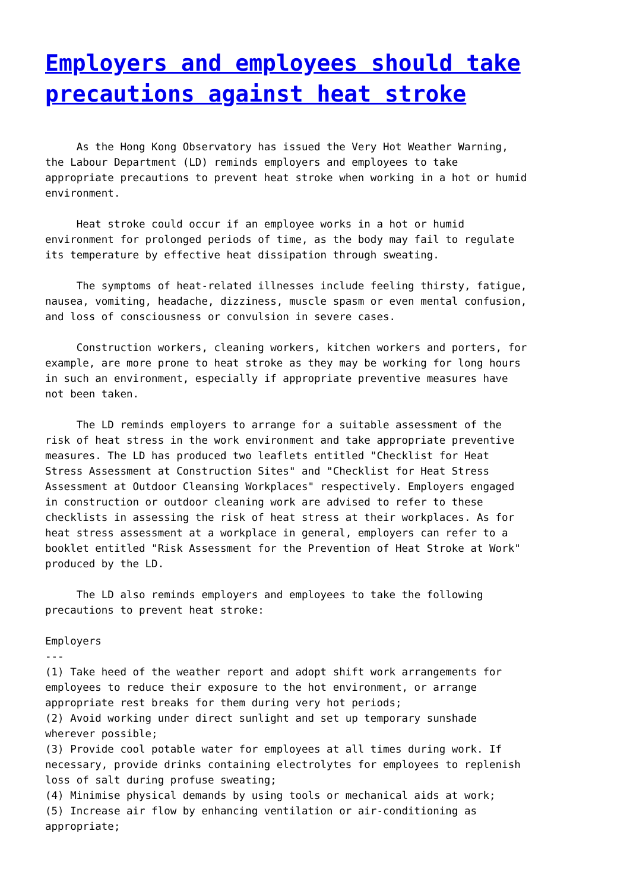Employers and employees should take precautions against heat stroke
     As the Hong Kong Observatory has issued the Very Hot Weather Warning,
the Labour Department (LD) reminds employers and employees to take
appropriate precautions to prevent heat stroke when working in a hot or humid
environment.

     Heat stroke could occur if an employee works in a hot or humid
environment for prolonged periods of time, as the body may fail to regulate
its temperature by effective heat dissipation through sweating.

     The symptoms of heat-related illnesses include feeling thirsty, fatigue,
nausea, vomiting, headache, dizziness, muscle spasm or even mental confusion,
and loss of consciousness or convulsion in severe cases.

     Construction workers, cleaning workers, kitchen workers and porters, for
example, are more prone to heat stroke as they may be working for long hours
in such an environment, especially if appropriate preventive measures have
not been taken.

     The LD reminds employers to arrange for a suitable assessment of the
risk of heat stress in the work environment and take appropriate preventive
measures. The LD has produced two leaflets entitled "Checklist for Heat
Stress Assessment at Construction Sites" and "Checklist for Heat Stress
Assessment at Outdoor Cleansing Workplaces" respectively. Employers engaged
in construction or outdoor cleaning work are advised to refer to these
checklists in assessing the risk of heat stress at their workplaces. As for
heat stress assessment at a workplace in general, employers can refer to a
booklet entitled "Risk Assessment for the Prevention of Heat Stroke at Work"
produced by the LD.

     The LD also reminds employers and employees to take the following
precautions to prevent heat stroke:

Employers
---
(1) Take heed of the weather report and adopt shift work arrangements for
employees to reduce their exposure to the hot environment, or arrange
appropriate rest breaks for them during very hot periods;
(2) Avoid working under direct sunlight and set up temporary sunshade
wherever possible;
(3) Provide cool potable water for employees at all times during work. If
necessary, provide drinks containing electrolytes for employees to replenish
loss of salt during profuse sweating;
(4) Minimise physical demands by using tools or mechanical aids at work;
(5) Increase air flow by enhancing ventilation or air-conditioning as
appropriate;